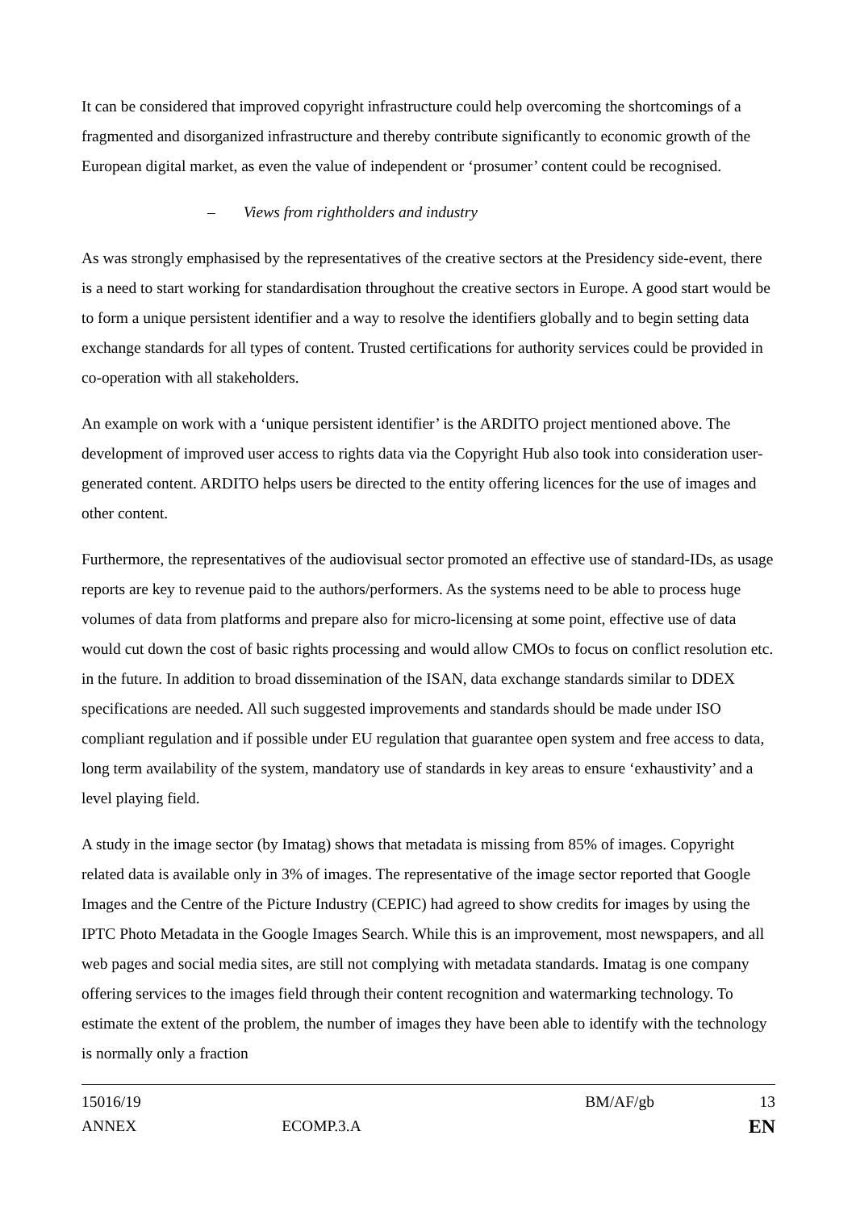It can be considered that improved copyright infrastructure could help overcoming the shortcomings of a fragmented and disorganized infrastructure and thereby contribute significantly to economic growth of the European digital market, as even the value of independent or ‘prosumer’ content could be recognised.
– Views from rightholders and industry
As was strongly emphasised by the representatives of the creative sectors at the Presidency side-event, there is a need to start working for standardisation throughout the creative sectors in Europe. A good start would be to form a unique persistent identifier and a way to resolve the identifiers globally and to begin setting data exchange standards for all types of content. Trusted certifications for authority services could be provided in co-operation with all stakeholders.
An example on work with a ‘unique persistent identifier’ is the ARDITO project mentioned above. The development of improved user access to rights data via the Copyright Hub also took into consideration user-generated content. ARDITO helps users be directed to the entity offering licences for the use of images and other content.
Furthermore, the representatives of the audiovisual sector promoted an effective use of standard-IDs, as usage reports are key to revenue paid to the authors/performers. As the systems need to be able to process huge volumes of data from platforms and prepare also for micro-licensing at some point, effective use of data would cut down the cost of basic rights processing and would allow CMOs to focus on conflict resolution etc. in the future. In addition to broad dissemination of the ISAN, data exchange standards similar to DDEX specifications are needed. All such suggested improvements and standards should be made under ISO compliant regulation and if possible under EU regulation that guarantee open system and free access to data, long term availability of the system, mandatory use of standards in key areas to ensure ‘exhaustivity’ and a level playing field.
A study in the image sector (by Imatag) shows that metadata is missing from 85% of images. Copyright related data is available only in 3% of images. The representative of the image sector reported that Google Images and the Centre of the Picture Industry (CEPIC) had agreed to show credits for images by using the IPTC Photo Metadata in the Google Images Search. While this is an improvement, most newspapers, and all web pages and social media sites, are still not complying with metadata standards. Imatag is one company offering services to the images field through their content recognition and watermarking technology. To estimate the extent of the problem, the number of images they have been able to identify with the technology is normally only a fraction
15016/19 BM/AF/gb 13
ANNEX ECOMP.3.A EN